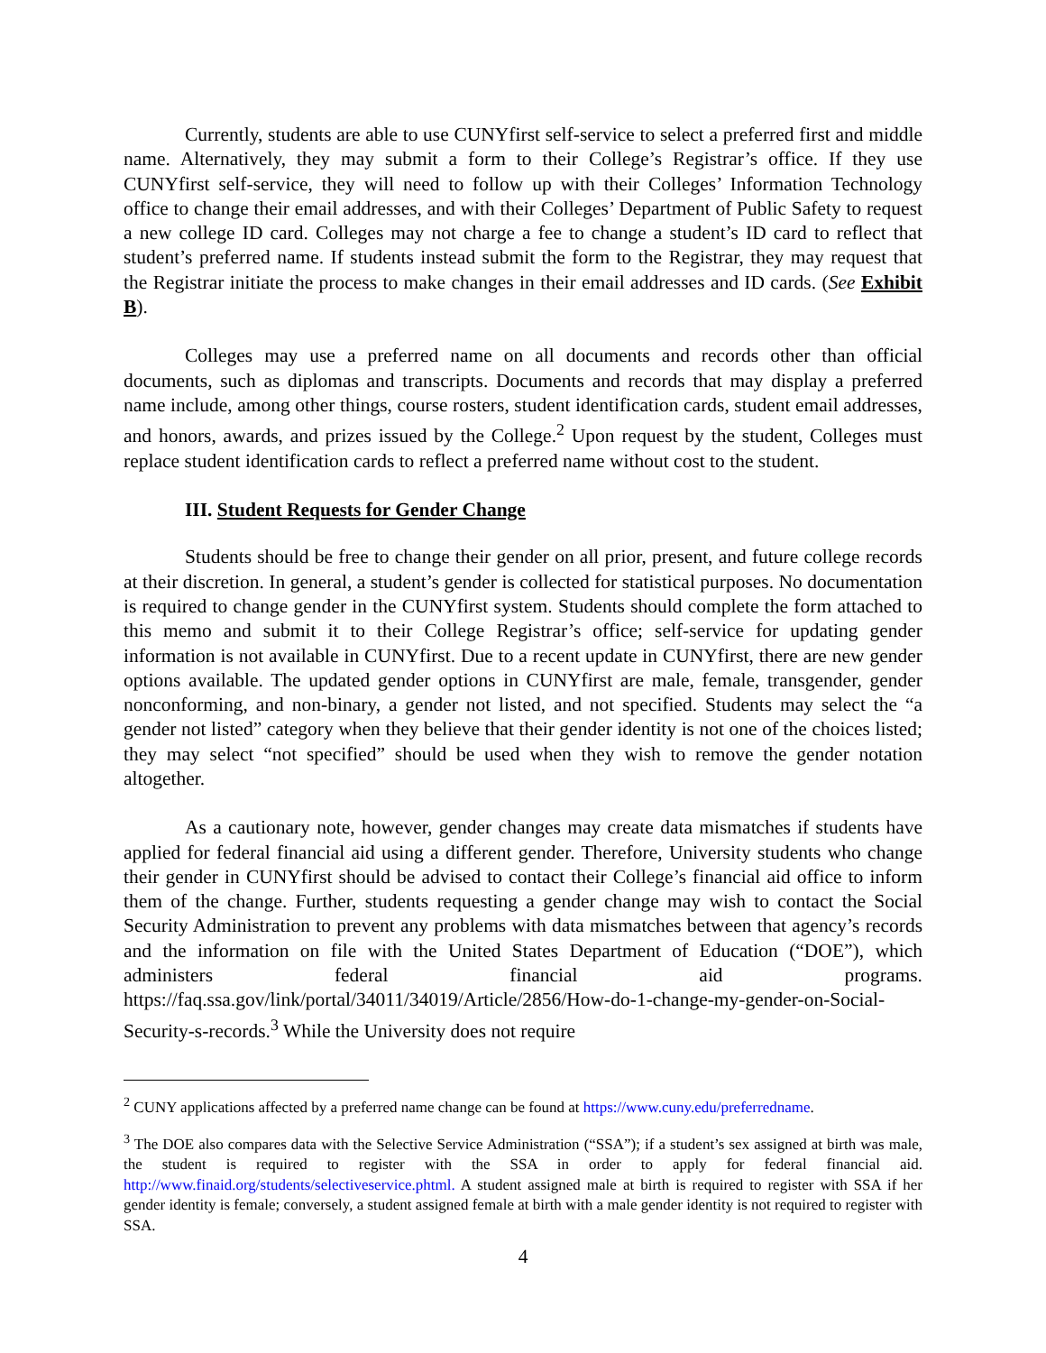Currently, students are able to use CUNYfirst self-service to select a preferred first and middle name. Alternatively, they may submit a form to their College’s Registrar’s office. If they use CUNYfirst self-service, they will need to follow up with their Colleges’ Information Technology office to change their email addresses, and with their Colleges’ Department of Public Safety to request a new college ID card. Colleges may not charge a fee to change a student’s ID card to reflect that student’s preferred name. If students instead submit the form to the Registrar, they may request that the Registrar initiate the process to make changes in their email addresses and ID cards. (See Exhibit B).
Colleges may use a preferred name on all documents and records other than official documents, such as diplomas and transcripts. Documents and records that may display a preferred name include, among other things, course rosters, student identification cards, student email addresses, and honors, awards, and prizes issued by the College.<sup>2</sup> Upon request by the student, Colleges must replace student identification cards to reflect a preferred name without cost to the student.
III. Student Requests for Gender Change
Students should be free to change their gender on all prior, present, and future college records at their discretion. In general, a student’s gender is collected for statistical purposes. No documentation is required to change gender in the CUNYfirst system. Students should complete the form attached to this memo and submit it to their College Registrar’s office; self-service for updating gender information is not available in CUNYfirst. Due to a recent update in CUNYfirst, there are new gender options available. The updated gender options in CUNYfirst are male, female, transgender, gender nonconforming, and non-binary, a gender not listed, and not specified. Students may select the “a gender not listed” category when they believe that their gender identity is not one of the choices listed; they may select “not specified” should be used when they wish to remove the gender notation altogether.
As a cautionary note, however, gender changes may create data mismatches if students have applied for federal financial aid using a different gender. Therefore, University students who change their gender in CUNYfirst should be advised to contact their College’s financial aid office to inform them of the change. Further, students requesting a gender change may wish to contact the Social Security Administration to prevent any problems with data mismatches between that agency’s records and the information on file with the United States Department of Education (“DOE”), which administers federal financial aid programs. https://faq.ssa.gov/link/portal/34011/34019/Article/2856/How-do-1-change-my-gender-on-Social-Security-s-records.<sup>3</sup> While the University does not require
<sup>2</sup> CUNY applications affected by a preferred name change can be found at https://www.cuny.edu/preferredname.
<sup>3</sup> The DOE also compares data with the Selective Service Administration (“SSA”); if a student’s sex assigned at birth was male, the student is required to register with the SSA in order to apply for federal financial aid. http://www.finaid.org/students/selectiveservice.phtml. A student assigned male at birth is required to register with SSA if her gender identity is female; conversely, a student assigned female at birth with a male gender identity is not required to register with SSA.
4